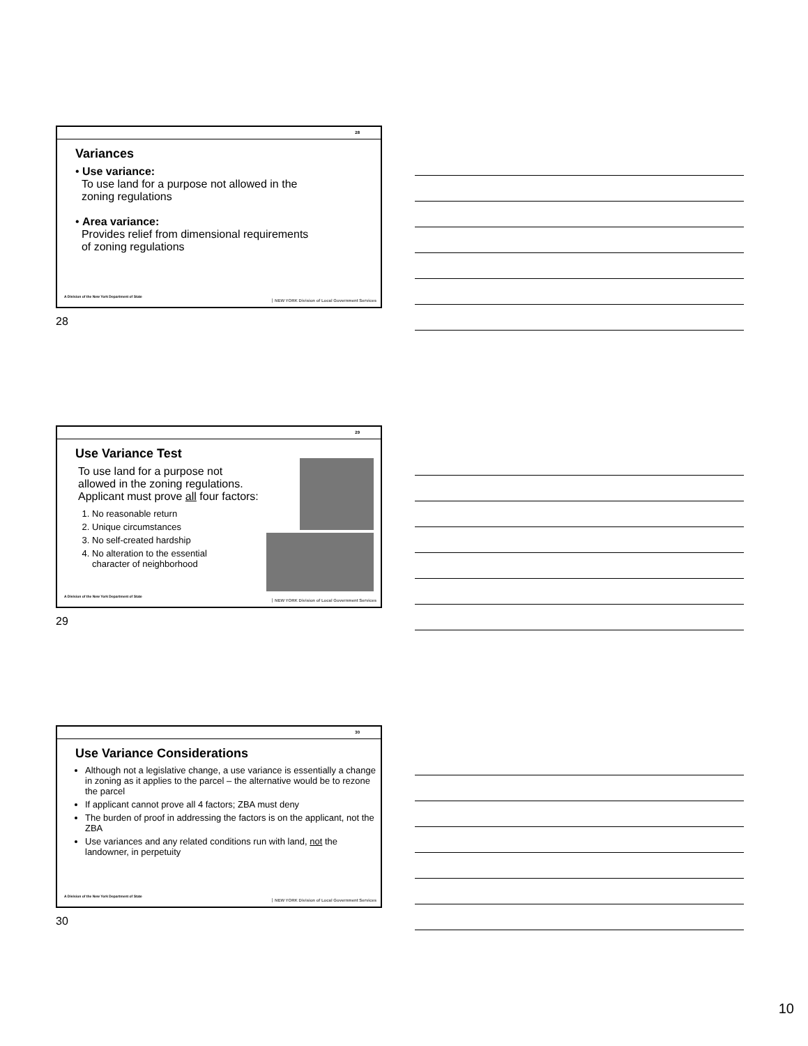28
Variances
• Use variance:
To use land for a purpose not allowed in the
zoning regulations
• Area variance:
Provides relief from dimensional requirements
of zoning regulations
A Division of the New York Department of State
NEW YORK Division of Local Government Services
28
29
Use Variance Test
To use land for a purpose not
allowed in the zoning regulations.
Applicant must prove all four factors:
1. No reasonable return
2. Unique circumstances
3. No self-created hardship
4. No alteration to the essential
character of neighborhood
A Division of the New York Department of State
NEW YORK Division of Local Government Services
29
30
Use Variance Considerations
Although not a legislative change, a use variance is essentially a change in zoning as it applies to the parcel – the alternative would be to rezone the parcel
If applicant cannot prove all 4 factors; ZBA must deny
The burden of proof in addressing the factors is on the applicant, not the ZBA
Use variances and any related conditions run with land, not the landowner, in perpetuity
A Division of the New York Department of State
NEW YORK Division of Local Government Services
30
10